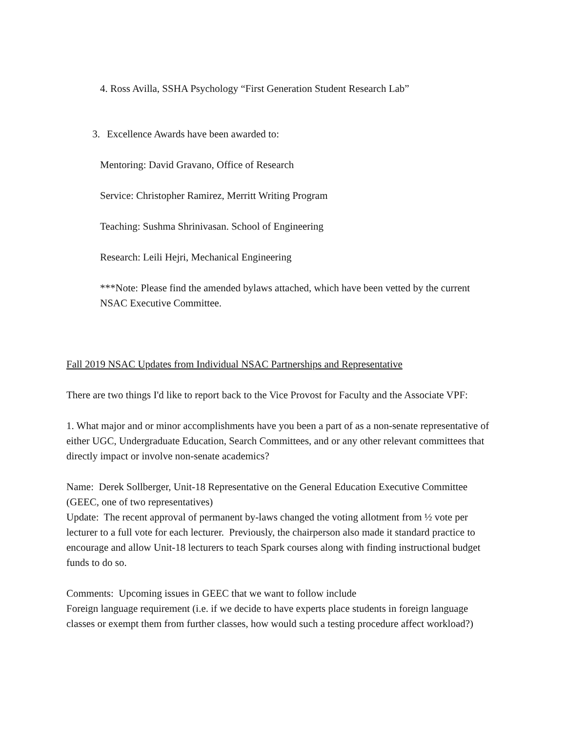4. Ross Avilla, SSHA Psychology “First Generation Student Research Lab”
3. Excellence Awards have been awarded to:
Mentoring: David Gravano, Office of Research
Service: Christopher Ramirez, Merritt Writing Program
Teaching: Sushma Shrinivasan. School of Engineering
Research: Leili Hejri, Mechanical Engineering
***Note: Please find the amended bylaws attached, which have been vetted by the current NSAC Executive Committee.
Fall 2019 NSAC Updates from Individual NSAC Partnerships and Representative
There are two things I'd like to report back to the Vice Provost for Faculty and the Associate VPF:
1. What major and or minor accomplishments have you been a part of as a non-senate representative of either UGC, Undergraduate Education, Search Committees, and or any other relevant committees that directly impact or involve non-senate academics?
Name: Derek Sollberger, Unit-18 Representative on the General Education Executive Committee (GEEC, one of two representatives)
Update: The recent approval of permanent by-laws changed the voting allotment from ½ vote per lecturer to a full vote for each lecturer. Previously, the chairperson also made it standard practice to encourage and allow Unit-18 lecturers to teach Spark courses along with finding instructional budget funds to do so.
Comments: Upcoming issues in GEEC that we want to follow include
Foreign language requirement (i.e. if we decide to have experts place students in foreign language classes or exempt them from further classes, how would such a testing procedure affect workload?)